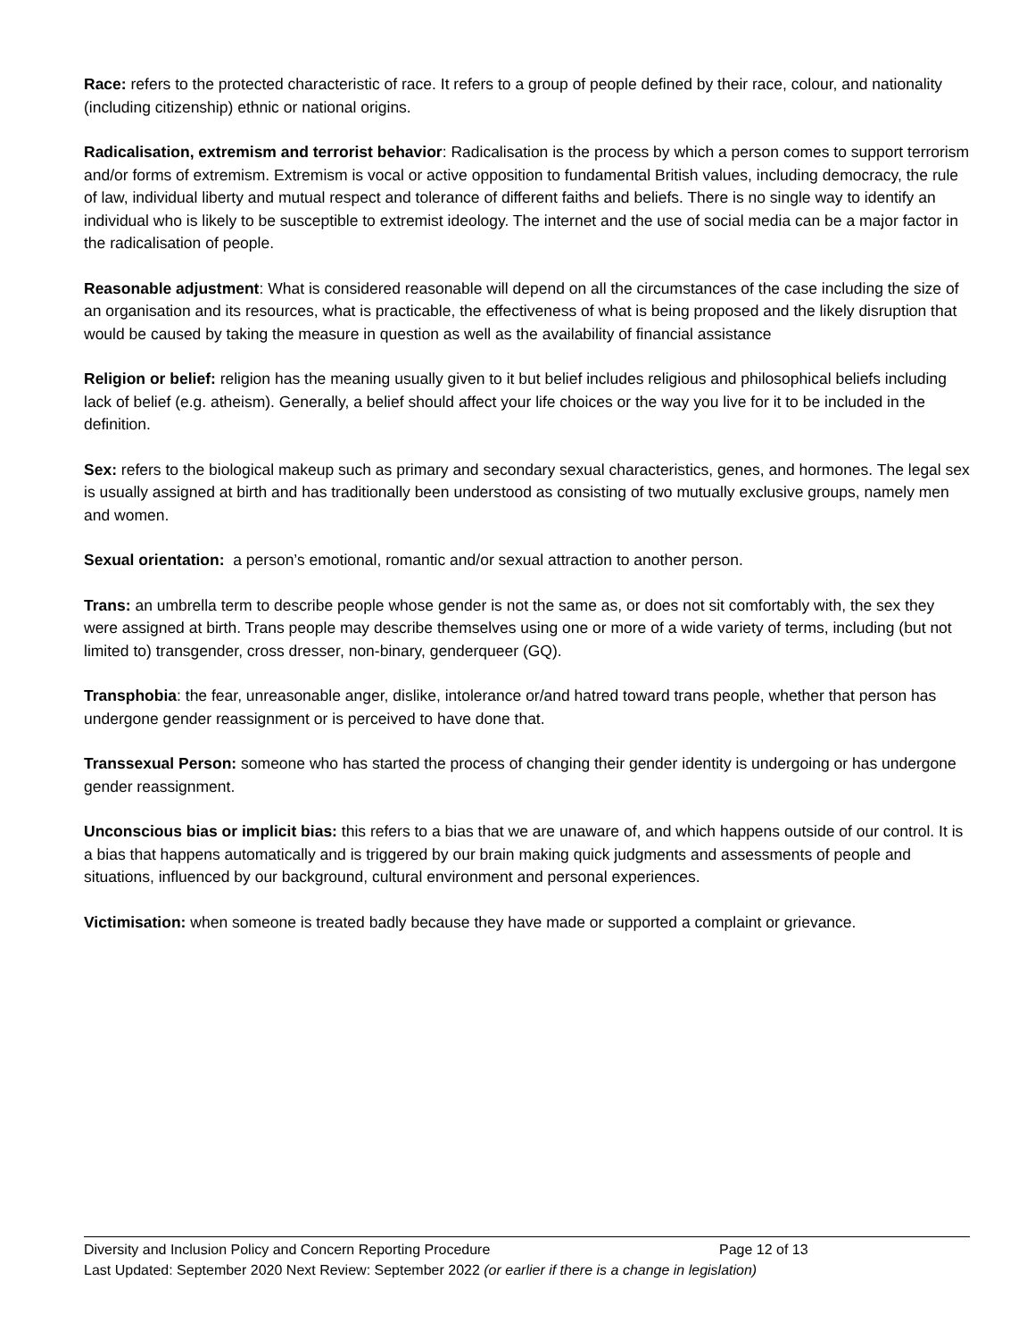Race: refers to the protected characteristic of race. It refers to a group of people defined by their race, colour, and nationality (including citizenship) ethnic or national origins.
Radicalisation, extremism and terrorist behavior: Radicalisation is the process by which a person comes to support terrorism and/or forms of extremism. Extremism is vocal or active opposition to fundamental British values, including democracy, the rule of law, individual liberty and mutual respect and tolerance of different faiths and beliefs. There is no single way to identify an individual who is likely to be susceptible to extremist ideology. The internet and the use of social media can be a major factor in the radicalisation of people.
Reasonable adjustment: What is considered reasonable will depend on all the circumstances of the case including the size of an organisation and its resources, what is practicable, the effectiveness of what is being proposed and the likely disruption that would be caused by taking the measure in question as well as the availability of financial assistance
Religion or belief: religion has the meaning usually given to it but belief includes religious and philosophical beliefs including lack of belief (e.g. atheism). Generally, a belief should affect your life choices or the way you live for it to be included in the definition.
Sex: refers to the biological makeup such as primary and secondary sexual characteristics, genes, and hormones. The legal sex is usually assigned at birth and has traditionally been understood as consisting of two mutually exclusive groups, namely men and women.
Sexual orientation: a person’s emotional, romantic and/or sexual attraction to another person.
Trans: an umbrella term to describe people whose gender is not the same as, or does not sit comfortably with, the sex they were assigned at birth. Trans people may describe themselves using one or more of a wide variety of terms, including (but not limited to) transgender, cross dresser, non-binary, genderqueer (GQ).
Transphobia: the fear, unreasonable anger, dislike, intolerance or/and hatred toward trans people, whether that person has undergone gender reassignment or is perceived to have done that.
Transsexual Person: someone who has started the process of changing their gender identity is undergoing or has undergone gender reassignment.
Unconscious bias or implicit bias: this refers to a bias that we are unaware of, and which happens outside of our control. It is a bias that happens automatically and is triggered by our brain making quick judgments and assessments of people and situations, influenced by our background, cultural environment and personal experiences.
Victimisation: when someone is treated badly because they have made or supported a complaint or grievance.
Diversity and Inclusion Policy and Concern Reporting Procedure Page 12 of 13
Last Updated: September 2020 Next Review: September 2022 (or earlier if there is a change in legislation)